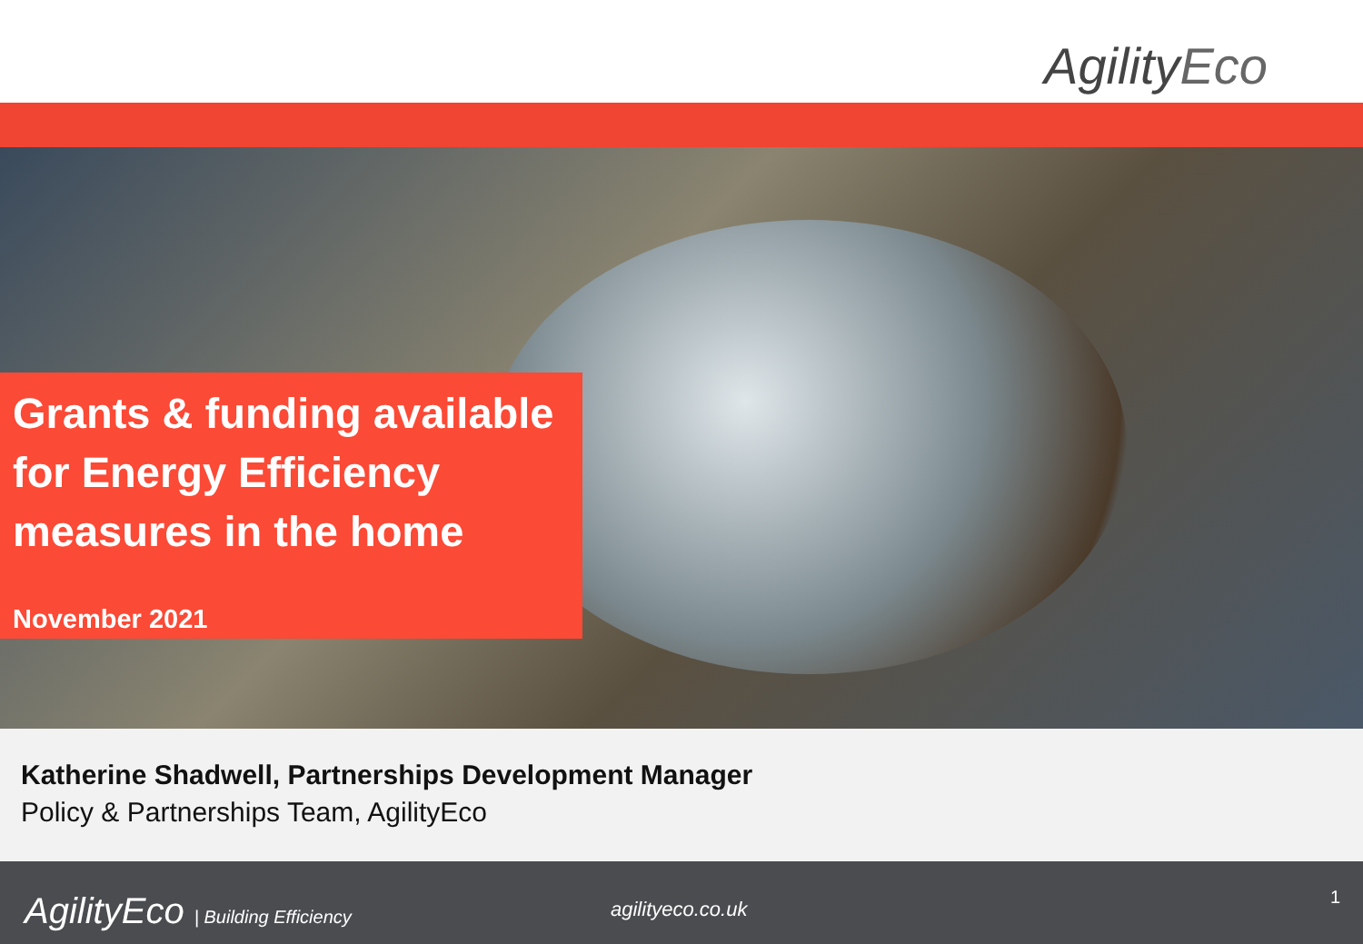AgilityEco
Grants & funding available for Energy Efficiency measures in the home
November 2021
Katherine Shadwell, Partnerships Development Manager
Policy & Partnerships Team, AgilityEco
AgilityEco | Building Efficiency
agilityeco.co.uk
1